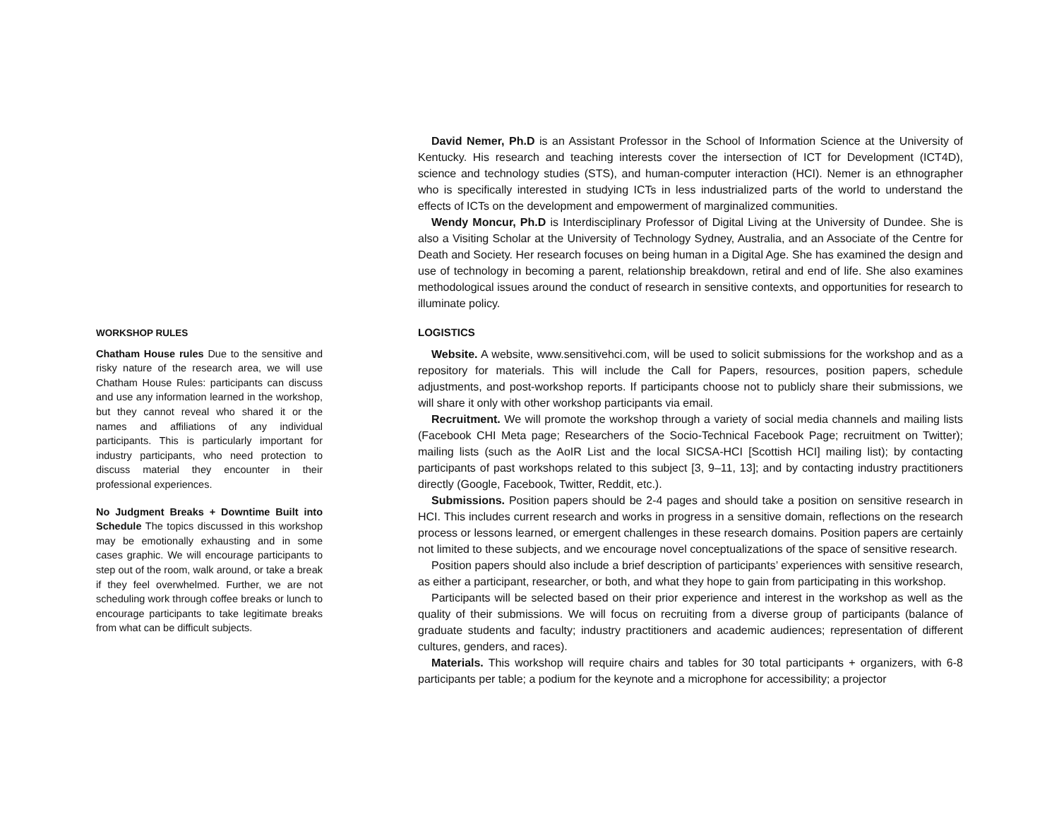WORKSHOP RULES
Chatham House rules Due to the sensitive and risky nature of the research area, we will use Chatham House Rules: participants can discuss and use any information learned in the workshop, but they cannot reveal who shared it or the names and affiliations of any individual participants. This is particularly important for industry participants, who need protection to discuss material they encounter in their professional experiences.
No Judgment Breaks + Downtime Built into Schedule The topics discussed in this workshop may be emotionally exhausting and in some cases graphic. We will encourage participants to step out of the room, walk around, or take a break if they feel overwhelmed. Further, we are not scheduling work through coffee breaks or lunch to encourage participants to take legitimate breaks from what can be difficult subjects.
David Nemer, Ph.D is an Assistant Professor in the School of Information Science at the University of Kentucky. His research and teaching interests cover the intersection of ICT for Development (ICT4D), science and technology studies (STS), and human-computer interaction (HCI). Nemer is an ethnographer who is specifically interested in studying ICTs in less industrialized parts of the world to understand the effects of ICTs on the development and empowerment of marginalized communities.
Wendy Moncur, Ph.D is Interdisciplinary Professor of Digital Living at the University of Dundee. She is also a Visiting Scholar at the University of Technology Sydney, Australia, and an Associate of the Centre for Death and Society. Her research focuses on being human in a Digital Age. She has examined the design and use of technology in becoming a parent, relationship breakdown, retiral and end of life. She also examines methodological issues around the conduct of research in sensitive contexts, and opportunities for research to illuminate policy.
LOGISTICS
Website. A website, www.sensitivehci.com, will be used to solicit submissions for the workshop and as a repository for materials. This will include the Call for Papers, resources, position papers, schedule adjustments, and post-workshop reports. If participants choose not to publicly share their submissions, we will share it only with other workshop participants via email.
Recruitment. We will promote the workshop through a variety of social media channels and mailing lists (Facebook CHI Meta page; Researchers of the Socio-Technical Facebook Page; recruitment on Twitter); mailing lists (such as the AoIR List and the local SICSA-HCI [Scottish HCI] mailing list); by contacting participants of past workshops related to this subject [3, 9–11, 13]; and by contacting industry practitioners directly (Google, Facebook, Twitter, Reddit, etc.).
Submissions. Position papers should be 2-4 pages and should take a position on sensitive research in HCI. This includes current research and works in progress in a sensitive domain, reflections on the research process or lessons learned, or emergent challenges in these research domains. Position papers are certainly not limited to these subjects, and we encourage novel conceptualizations of the space of sensitive research.
Position papers should also include a brief description of participants’ experiences with sensitive research, as either a participant, researcher, or both, and what they hope to gain from participating in this workshop.
Participants will be selected based on their prior experience and interest in the workshop as well as the quality of their submissions. We will focus on recruiting from a diverse group of participants (balance of graduate students and faculty; industry practitioners and academic audiences; representation of different cultures, genders, and races).
Materials. This workshop will require chairs and tables for 30 total participants + organizers, with 6-8 participants per table; a podium for the keynote and a microphone for accessibility; a projector